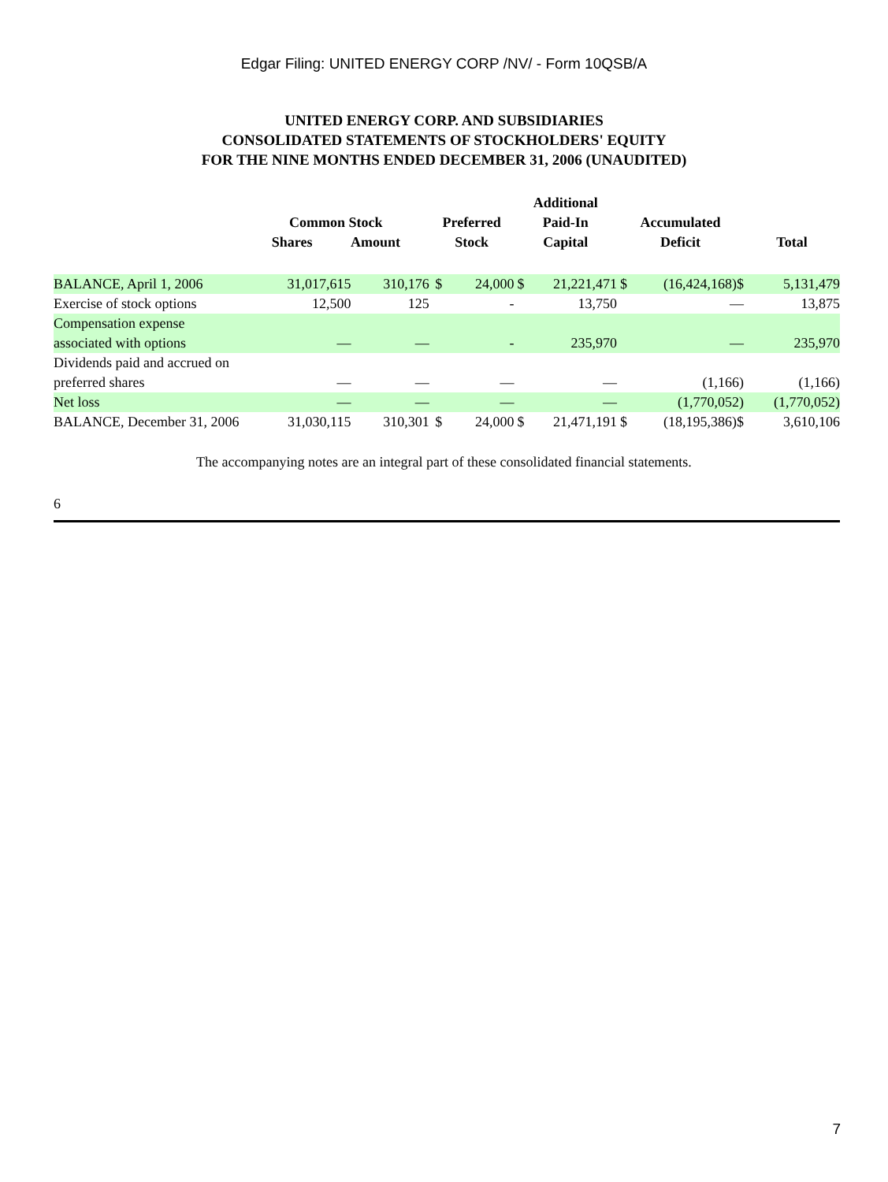Edgar Filing: UNITED ENERGY CORP /NV/ - Form 10QSB/A
UNITED ENERGY CORP. AND SUBSIDIARIES
CONSOLIDATED STATEMENTS OF STOCKHOLDERS' EQUITY
FOR THE NINE MONTHS ENDED DECEMBER 31, 2006 (UNAUDITED)
| | Common Stock Shares Amount | | Preferred Stock | | Additional Paid-In Capital | | Accumulated Deficit | | Total |
| --- | --- | --- | --- | --- | --- | --- | --- | --- | --- |
| BALANCE, April 1, 2006 | 31,017,615 | 310,176 | $ | 24,000 | $ | 21,221,471 | $ | (16,424,168)$ | 5,131,479 |
| Exercise of stock options | 12,500 | 125 | | - | | 13,750 | | — | 13,875 |
| Compensation expense associated with options | — | — | | - | | 235,970 | | — | 235,970 |
| Dividends paid and accrued on preferred shares | — | — | | — | | — | | (1,166) | (1,166) |
| Net loss | — | — | | — | | — | | (1,770,052) | (1,770,052) |
| BALANCE, December 31, 2006 | 31,030,115 | 310,301 | $ | 24,000 | $ | 21,471,191 | $ | (18,195,386)$ | 3,610,106 |
The accompanying notes are an integral part of these consolidated financial statements.
6
7